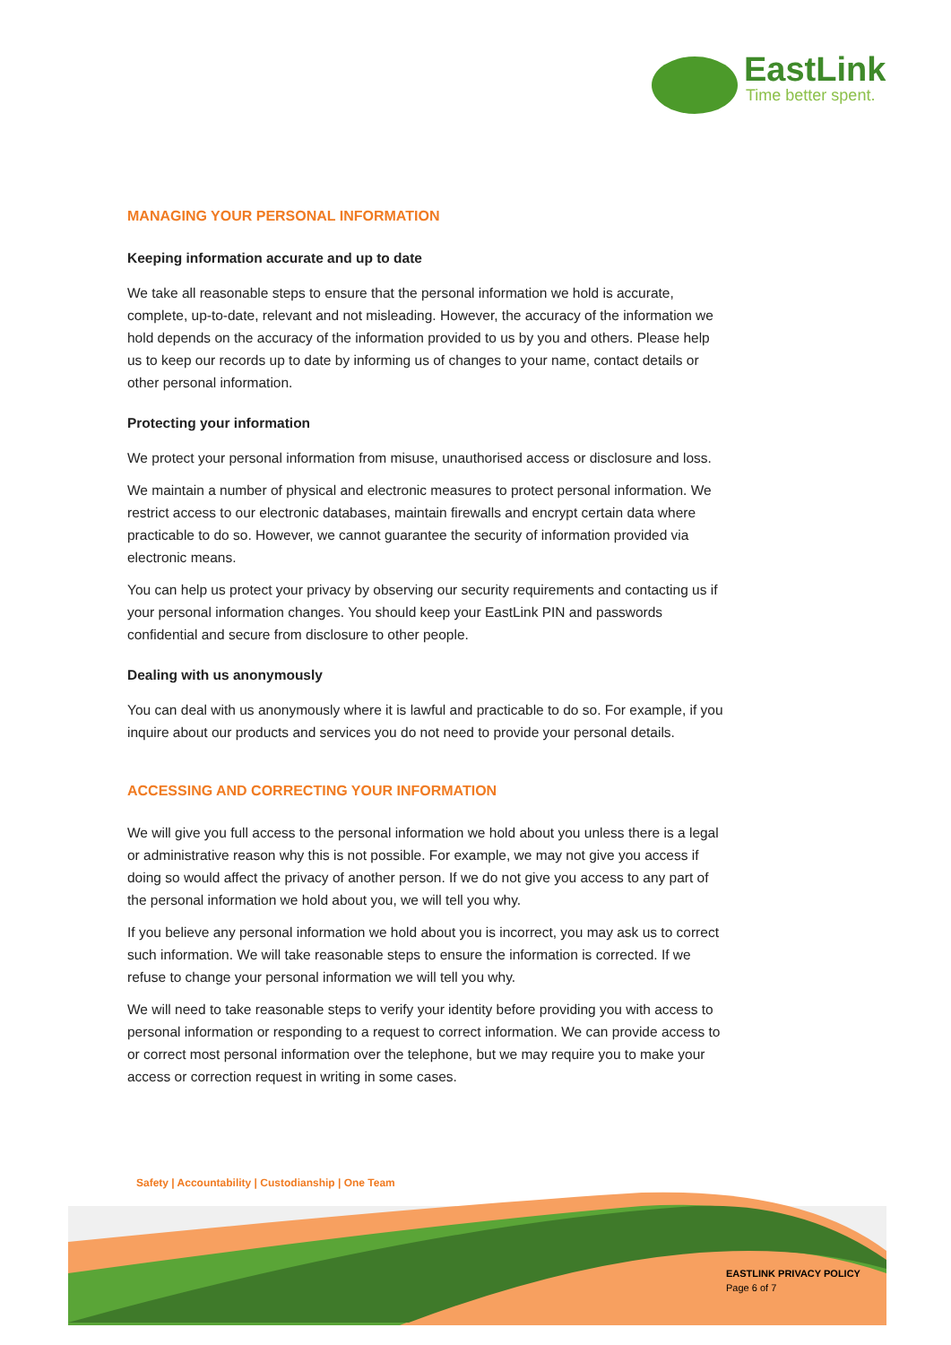EastLink
Time better spent.
MANAGING YOUR PERSONAL INFORMATION
Keeping information accurate and up to date
We take all reasonable steps to ensure that the personal information we hold is accurate, complete, up-to-date, relevant and not misleading. However, the accuracy of the information we hold depends on the accuracy of the information provided to us by you and others. Please help us to keep our records up to date by informing us of changes to your name, contact details or other personal information.
Protecting your information
We protect your personal information from misuse, unauthorised access or disclosure and loss.
We maintain a number of physical and electronic measures to protect personal information. We restrict access to our electronic databases, maintain firewalls and encrypt certain data where practicable to do so. However, we cannot guarantee the security of information provided via electronic means.
You can help us protect your privacy by observing our security requirements and contacting us if your personal information changes. You should keep your EastLink PIN and passwords confidential and secure from disclosure to other people.
Dealing with us anonymously
You can deal with us anonymously where it is lawful and practicable to do so. For example, if you inquire about our products and services you do not need to provide your personal details.
ACCESSING AND CORRECTING YOUR INFORMATION
We will give you full access to the personal information we hold about you unless there is a legal or administrative reason why this is not possible. For example, we may not give you access if doing so would affect the privacy of another person. If we do not give you access to any part of the personal information we hold about you, we will tell you why.
If you believe any personal information we hold about you is incorrect, you may ask us to correct such information. We will take reasonable steps to ensure the information is corrected. If we refuse to change your personal information we will tell you why.
We will need to take reasonable steps to verify your identity before providing you with access to personal information or responding to a request to correct information. We can provide access to or correct most personal information over the telephone, but we may require you to make your access or correction request in writing in some cases.
Safety | Accountability | Custodianship | One Team
EASTLINK PRIVACY POLICY
Page 6 of 7